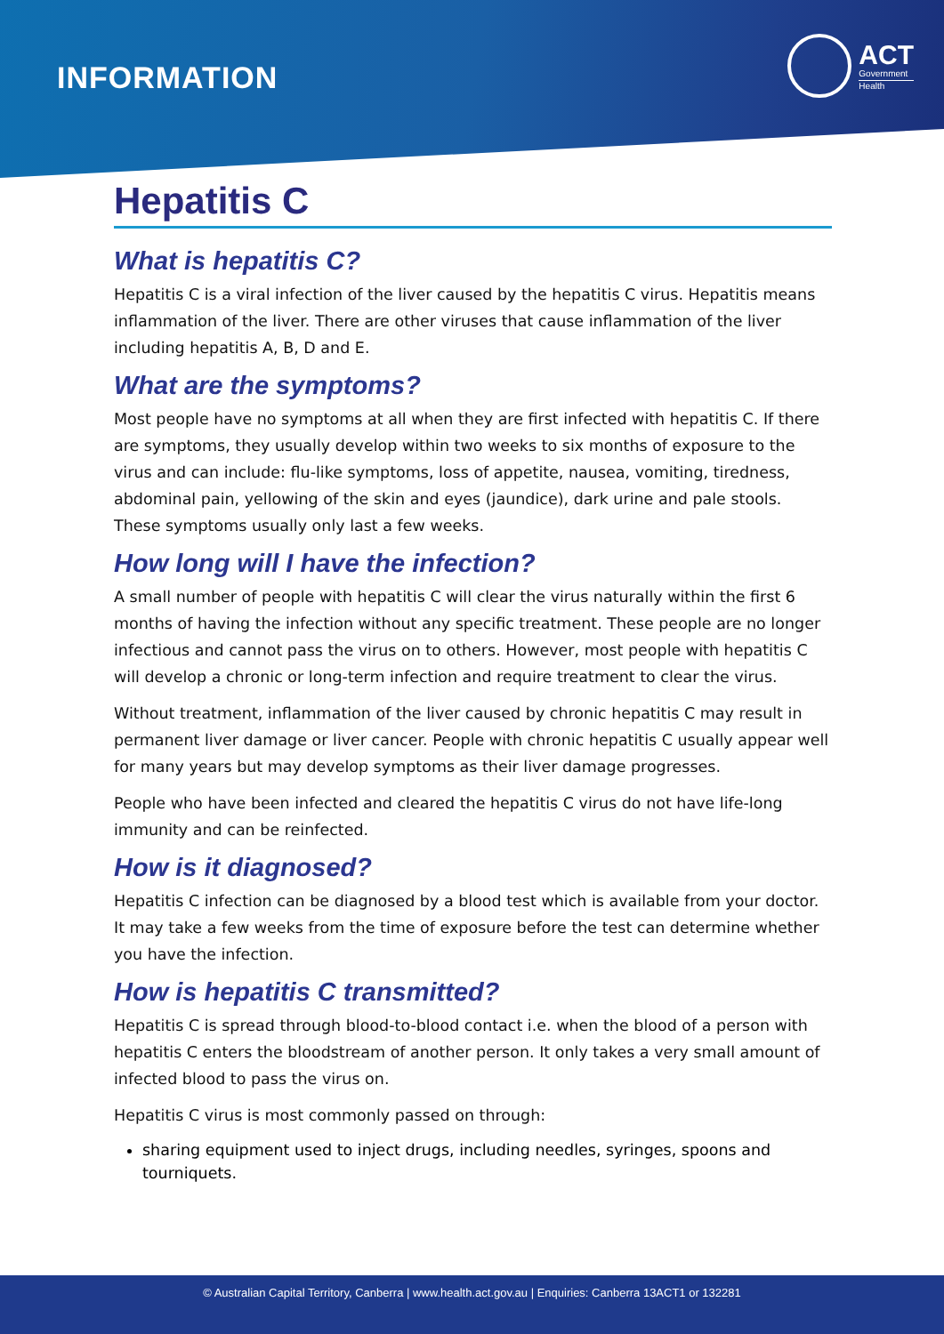INFORMATION
ACT
Government
Health
Hepatitis C
What is hepatitis C?
Hepatitis C is a viral infection of the liver caused by the hepatitis C virus. Hepatitis means inflammation of the liver. There are other viruses that cause inflammation of the liver including hepatitis A, B, D and E.
What are the symptoms?
Most people have no symptoms at all when they are first infected with hepatitis C. If there are symptoms, they usually develop within two weeks to six months of exposure to the virus and can include: flu-like symptoms, loss of appetite, nausea, vomiting, tiredness, abdominal pain, yellowing of the skin and eyes (jaundice), dark urine and pale stools. These symptoms usually only last a few weeks.
How long will I have the infection?
A small number of people with hepatitis C will clear the virus naturally within the first 6 months of having the infection without any specific treatment. These people are no longer infectious and cannot pass the virus on to others. However, most people with hepatitis C will develop a chronic or long-term infection and require treatment to clear the virus.
Without treatment, inflammation of the liver caused by chronic hepatitis C may result in permanent liver damage or liver cancer. People with chronic hepatitis C usually appear well for many years but may develop symptoms as their liver damage progresses.
People who have been infected and cleared the hepatitis C virus do not have life-long immunity and can be reinfected.
How is it diagnosed?
Hepatitis C infection can be diagnosed by a blood test which is available from your doctor. It may take a few weeks from the time of exposure before the test can determine whether you have the infection.
How is hepatitis C transmitted?
Hepatitis C is spread through blood-to-blood contact i.e. when the blood of a person with hepatitis C enters the bloodstream of another person. It only takes a very small amount of infected blood to pass the virus on.
Hepatitis C virus is most commonly passed on through:
sharing equipment used to inject drugs, including needles, syringes, spoons and tourniquets.
© Australian Capital Territory, Canberra | www.health.act.gov.au | Enquiries: Canberra 13ACT1 or 132281